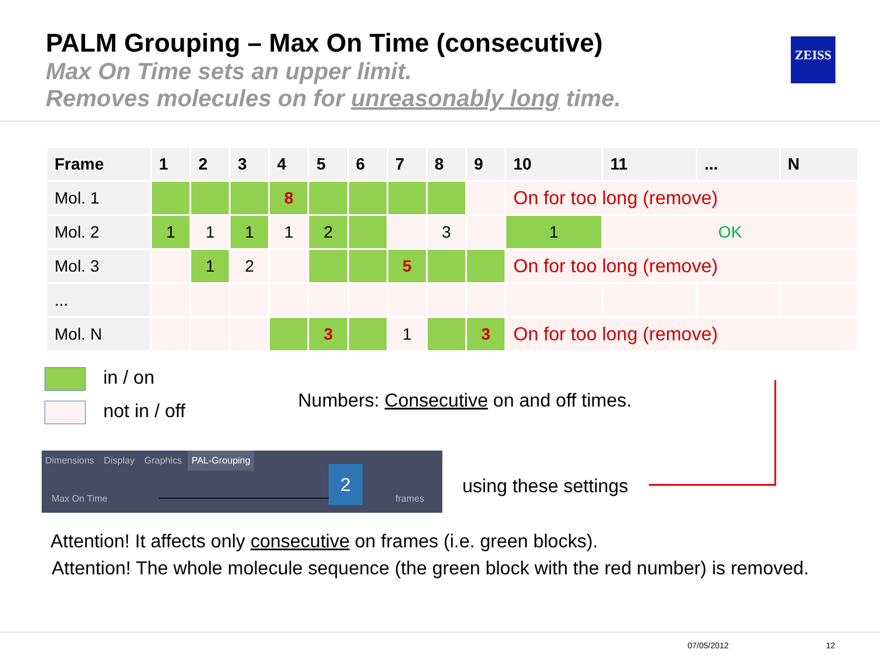PALM Grouping – Max On Time (consecutive)
Max On Time sets an upper limit.
Removes molecules on for unreasonably long time.
ZEISS
| Frame | 1 | 2 | 3 | 4 | 5 | 6 | 7 | 8 | 9 | 10 | 11 | ... | N |
| --- | --- | --- | --- | --- | --- | --- | --- | --- | --- | --- | --- | --- | --- |
| Mol. 1 | | | | 8 | | | | | | On for too long (remove) | | | |
| Mol. 2 | 1 | 1 | 1 | 1 | 2 | | | 3 | | 1 | OK | | |
| Mol. 3 | | 1 | 2 | | | | 5 | | | On for too long (remove) | | | |
| ... | | | | | | | | | | | | | |
| Mol. N | | | | | 3 | | 1 | | 3 | On for too long (remove) | | | |
in / on
not in / off
Numbers: Consecutive on and off times.
Dimensions Display Graphics PAL-Grouping
Max On Time
2
frames
using these settings
Attention! It affects only consecutive on frames (i.e. green blocks).
Attention! The whole molecule sequence (the green block with the red number) is removed.
07/05/2012 12